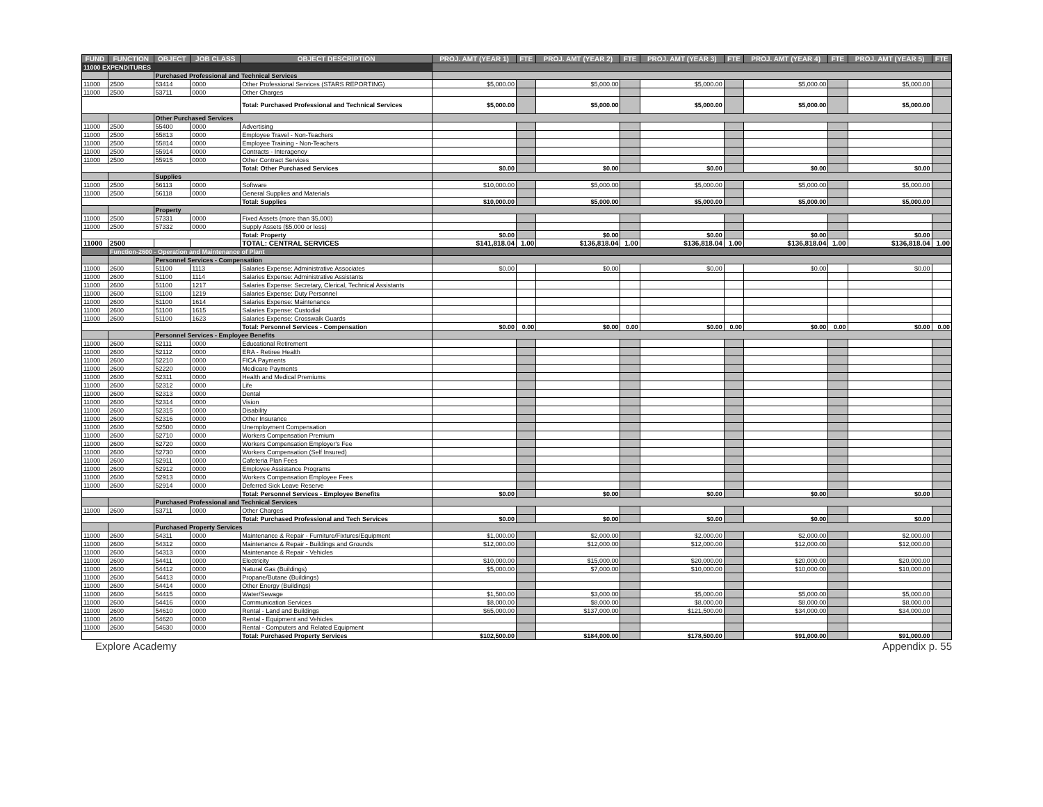| FUND | FUNCTION | OBJECT | JOB CLASS | OBJECT DESCRIPTION | PROJ. AMT (YEAR 1) | FTE | PROJ. AMT (YEAR 2) | FTE | PROJ. AMT (YEAR 3) | FTE | PROJ. AMT (YEAR 4) | FTE | PROJ. AMT (YEAR 5) | FTE |
| --- | --- | --- | --- | --- | --- | --- | --- | --- | --- | --- | --- | --- | --- | --- |
| 11000 EXPENDITURES | | | | | | | | | | | | | | |
| | | Purchased Professional and Technical Services | | | | | | | | | | | | |
| 11000 | 2500 | 53414 | 0000 | Other Professional Services (STARS REPORTING) | $5,000.00 | | $5,000.00 | | $5,000.00 | | $5,000.00 | | $5,000.00 | |
| 11000 | 2500 | 53711 | 0000 | Other Charges | | | | | | | | | | |
| | | | | Total: Purchased Professional and Technical Services | $5,000.00 | | $5,000.00 | | $5,000.00 | | $5,000.00 | | $5,000.00 | |
| | | Other Purchased Services | | | | | | | | | | | | |
| 11000 | 2500 | 55400 | 0000 | Advertising | | | | | | | | | | |
| 11000 | 2500 | 55813 | 0000 | Employee Travel - Non-Teachers | | | | | | | | | | |
| 11000 | 2500 | 55814 | 0000 | Employee Training - Non-Teachers | | | | | | | | | | |
| 11000 | 2500 | 55914 | 0000 | Contracts - Interagency | | | | | | | | | | |
| 11000 | 2500 | 55915 | 0000 | Other Contract Services | | | | | | | | | | |
| | | | | Total: Other Purchased Services | $0.00 | | $0.00 | | $0.00 | | $0.00 | | $0.00 | |
| | | Supplies | | | | | | | | | | | | |
| 11000 | 2500 | 56113 | 0000 | Software | $10,000.00 | | $5,000.00 | | $5,000.00 | | $5,000.00 | | $5,000.00 | |
| 11000 | 2500 | 56118 | 0000 | General Supplies and Materials | | | | | | | | | | |
| | | | | Total: Supplies | $10,000.00 | | $5,000.00 | | $5,000.00 | | $5,000.00 | | $5,000.00 | |
| | | Property | | | | | | | | | | | | |
| 11000 | 2500 | 57331 | 0000 | Fixed Assets (more than $5,000) | | | | | | | | | | |
| 11000 | 2500 | 57332 | 0000 | Supply Assets ($5,000 or less) | | | | | | | | | | |
| | | | | Total: Property | $0.00 | | $0.00 | | $0.00 | | $0.00 | | $0.00 | |
| 11000 | 2500 | | | TOTAL: CENTRAL SERVICES | $141,818.04 | 1.00 | $136,818.04 | 1.00 | $136,818.04 | 1.00 | $136,818.04 | 1.00 | $136,818.04 | 1.00 |
| | Function-2600 - Operation and Maintenance of Plant | | | | | | | | | | | | | |
| | | Personnel Services - Compensation | | | | | | | | | | | | |
| 11000 | 2600 | 51100 | 1113 | Salaries Expense: Administrative Associates | $0.00 | | $0.00 | | $0.00 | | $0.00 | | $0.00 | |
| 11000 | 2600 | 51100 | 1114 | Salaries Expense: Administrative Assistants | | | | | | | | | | |
| 11000 | 2600 | 51100 | 1217 | Salaries Expense: Secretary, Clerical, Technical Assistants | | | | | | | | | | |
| 11000 | 2600 | 51100 | 1219 | Salaries Expense: Duty Personnel | | | | | | | | | | |
| 11000 | 2600 | 51100 | 1614 | Salaries Expense: Maintenance | | | | | | | | | | |
| 11000 | 2600 | 51100 | 1615 | Salaries Expense: Custodial | | | | | | | | | | |
| 11000 | 2600 | 51100 | 1623 | Salaries Expense: Crosswalk Guards | | | | | | | | | | |
| | | | | Total: Personnel Services - Compensation | $0.00 | 0.00 | $0.00 | 0.00 | $0.00 | 0.00 | $0.00 | 0.00 | $0.00 | 0.00 |
| | | Personnel Services - Employee Benefits | | | | | | | | | | | | |
| 11000 | 2600 | 52111 | 0000 | Educational Retirement | | | | | | | | | | |
| 11000 | 2600 | 52112 | 0000 | ERA - Retiree Health | | | | | | | | | | |
| 11000 | 2600 | 52210 | 0000 | FICA Payments | | | | | | | | | | |
| 11000 | 2600 | 52220 | 0000 | Medicare Payments | | | | | | | | | | |
| 11000 | 2600 | 52311 | 0000 | Health and Medical Premiums | | | | | | | | | | |
| 11000 | 2600 | 52312 | 0000 | Life | | | | | | | | | | |
| 11000 | 2600 | 52313 | 0000 | Dental | | | | | | | | | | |
| 11000 | 2600 | 52314 | 0000 | Vision | | | | | | | | | | |
| 11000 | 2600 | 52315 | 0000 | Disability | | | | | | | | | | |
| 11000 | 2600 | 52316 | 0000 | Other Insurance | | | | | | | | | | |
| 11000 | 2600 | 52500 | 0000 | Unemployment Compensation | | | | | | | | | | |
| 11000 | 2600 | 52710 | 0000 | Workers Compensation Premium | | | | | | | | | | |
| 11000 | 2600 | 52720 | 0000 | Workers Compensation Employer's Fee | | | | | | | | | | |
| 11000 | 2600 | 52730 | 0000 | Workers Compensation (Self Insured) | | | | | | | | | | |
| 11000 | 2600 | 52911 | 0000 | Cafeteria Plan Fees | | | | | | | | | | |
| 11000 | 2600 | 52912 | 0000 | Employee Assistance Programs | | | | | | | | | | |
| 11000 | 2600 | 52913 | 0000 | Workers Compensation Employee Fees | | | | | | | | | | |
| 11000 | 2600 | 52914 | 0000 | Deferred Sick Leave Reserve | | | | | | | | | | |
| | | | | Total: Personnel Services - Employee Benefits | $0.00 | | $0.00 | | $0.00 | | $0.00 | | $0.00 | |
| | | Purchased Professional and Technical Services | | | | | | | | | | | | |
| 11000 | 2600 | 53711 | 0000 | Other Charges | | | | | | | | | | |
| | | | | Total: Purchased Professional and Tech Services | $0.00 | | $0.00 | | $0.00 | | $0.00 | | $0.00 | |
| | | Purchased Property Services | | | | | | | | | | | | |
| 11000 | 2600 | 54311 | 0000 | Maintenance & Repair - Furniture/Fixtures/Equipment | $1,000.00 | | $2,000.00 | | $2,000.00 | | $2,000.00 | | $2,000.00 | |
| 11000 | 2600 | 54312 | 0000 | Maintenance & Repair - Buildings and Grounds | $12,000.00 | | $12,000.00 | | $12,000.00 | | $12,000.00 | | $12,000.00 | |
| 11000 | 2600 | 54313 | 0000 | Maintenance & Repair - Vehicles | | | | | | | | | | |
| 11000 | 2600 | 54411 | 0000 | Electricity | $10,000.00 | | $15,000.00 | | $20,000.00 | | $20,000.00 | | $20,000.00 | |
| 11000 | 2600 | 54412 | 0000 | Natural Gas (Buildings) | $5,000.00 | | $7,000.00 | | $10,000.00 | | $10,000.00 | | $10,000.00 | |
| 11000 | 2600 | 54413 | 0000 | Propane/Butane (Buildings) | | | | | | | | | | |
| 11000 | 2600 | 54414 | 0000 | Other Energy (Buildings) | | | | | | | | | | |
| 11000 | 2600 | 54415 | 0000 | Water/Sewage | $1,500.00 | | $3,000.00 | | $5,000.00 | | $5,000.00 | | $5,000.00 | |
| 11000 | 2600 | 54416 | 0000 | Communication Services | $8,000.00 | | $8,000.00 | | $8,000.00 | | $8,000.00 | | $8,000.00 | |
| 11000 | 2600 | 54610 | 0000 | Rental - Land and Buildings | $65,000.00 | | $137,000.00 | | $121,500.00 | | $34,000.00 | | $34,000.00 | |
| 11000 | 2600 | 54620 | 0000 | Rental - Equipment and Vehicles | | | | | | | | | | |
| 11000 | 2600 | 54630 | 0000 | Rental - Computers and Related Equipment | | | | | | | | | | |
| | | | | Total: Purchased Property Services | $102,500.00 | | $184,000.00 | | $178,500.00 | | $91,000.00 | | $91,000.00 | |
Explore Academy Appendix p. 55